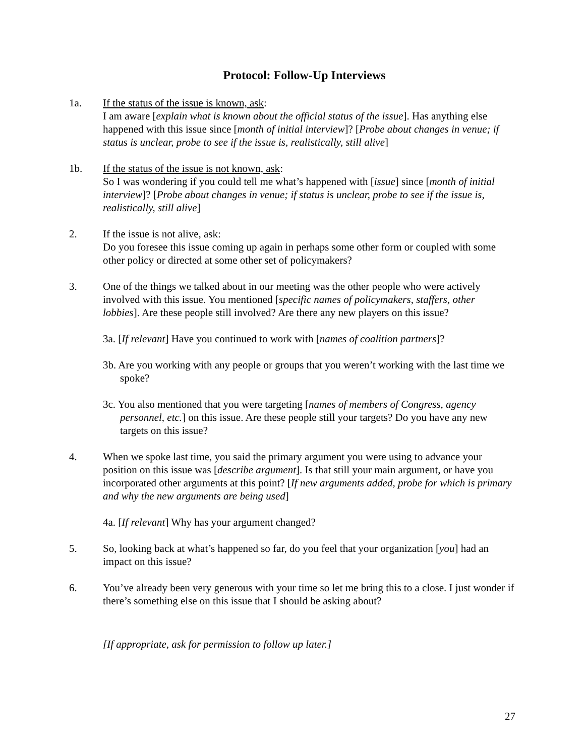Protocol: Follow-Up Interviews
1a. If the status of the issue is known, ask:
I am aware [explain what is known about the official status of the issue]. Has anything else happened with this issue since [month of initial interview]? [Probe about changes in venue; if status is unclear, probe to see if the issue is, realistically, still alive]
1b. If the status of the issue is not known, ask:
So I was wondering if you could tell me what’s happened with [issue] since [month of initial interview]? [Probe about changes in venue; if status is unclear, probe to see if the issue is, realistically, still alive]
2. If the issue is not alive, ask:
Do you foresee this issue coming up again in perhaps some other form or coupled with some other policy or directed at some other set of policymakers?
3. One of the things we talked about in our meeting was the other people who were actively involved with this issue. You mentioned [specific names of policymakers, staffers, other lobbies]. Are these people still involved? Are there any new players on this issue?
3a. [If relevant] Have you continued to work with [names of coalition partners]?
3b. Are you working with any people or groups that you weren’t working with the last time we spoke?
3c. You also mentioned that you were targeting [names of members of Congress, agency personnel, etc.] on this issue. Are these people still your targets? Do you have any new targets on this issue?
4. When we spoke last time, you said the primary argument you were using to advance your position on this issue was [describe argument]. Is that still your main argument, or have you incorporated other arguments at this point? [If new arguments added, probe for which is primary and why the new arguments are being used]
4a. [If relevant] Why has your argument changed?
5. So, looking back at what’s happened so far, do you feel that your organization [you] had an impact on this issue?
6. You’ve already been very generous with your time so let me bring this to a close. I just wonder if there’s something else on this issue that I should be asking about?
[If appropriate, ask for permission to follow up later.]
27